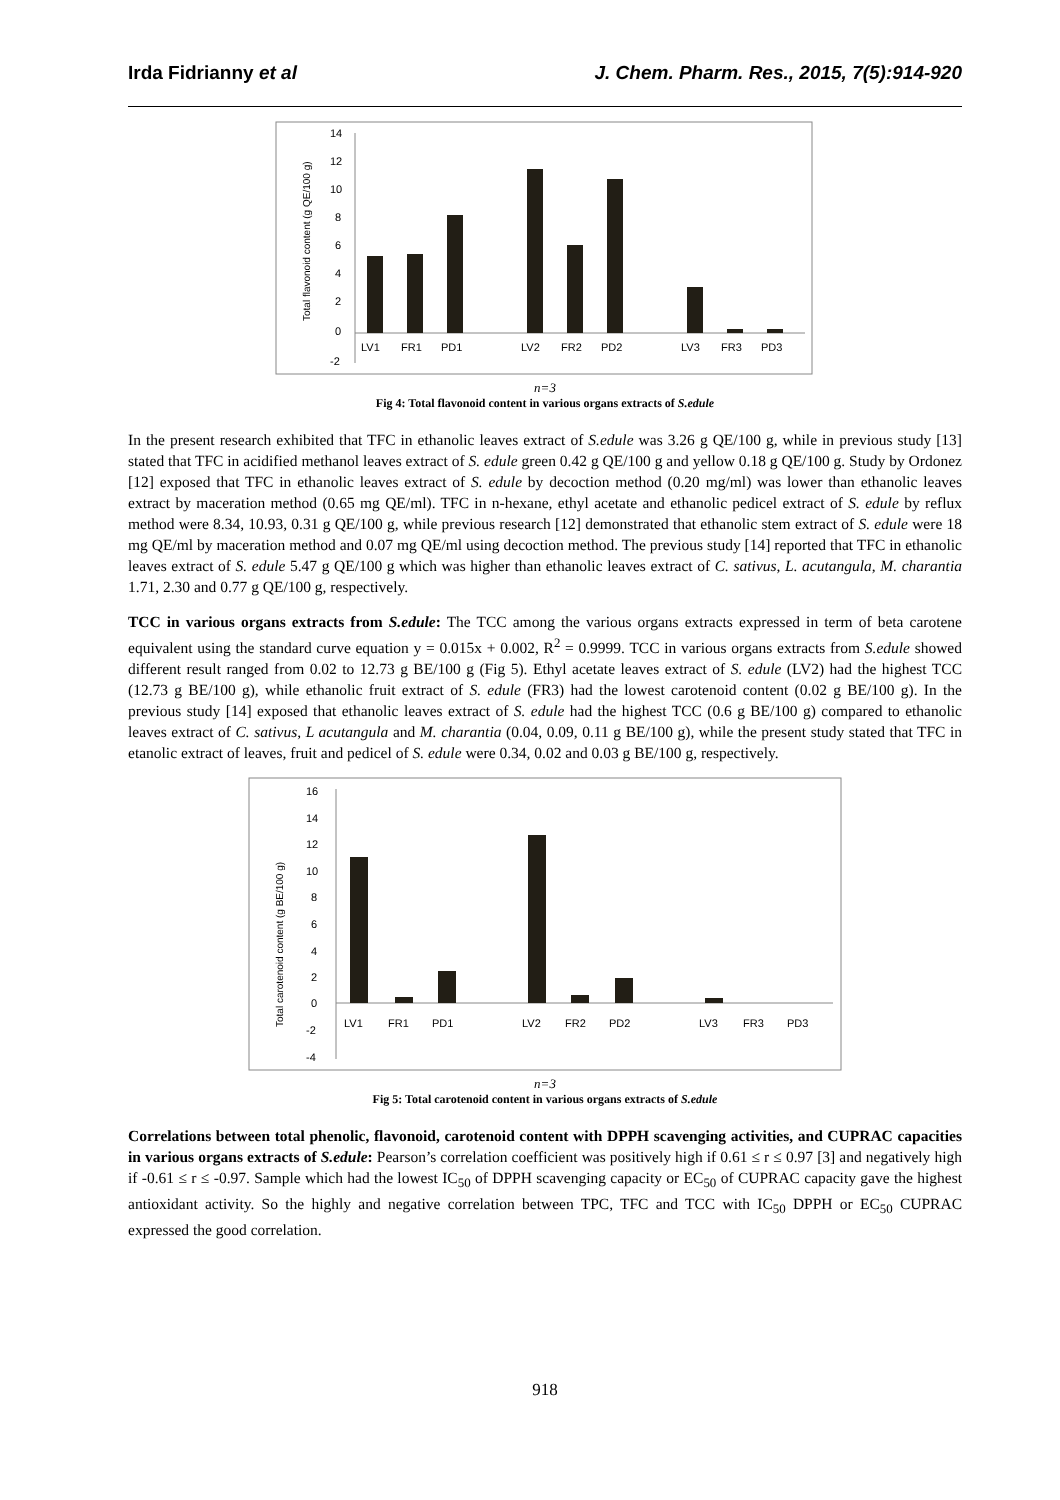Irda Fidrianny et al J. Chem. Pharm. Res., 2015, 7(5):914-920
Total flavonoid content (g QE/100 g)
14
12
10
8
6
4
2
0
-2
LV1
FR1
PD1
LV2
FR2
PD2
LV3
FR3
PD3
n=3
Fig 4: Total flavonoid content in various organs extracts of S.edule
In the present research exhibited that TFC in ethanolic leaves extract of S.edule was 3.26 g QE/100 g, while in previous study [13] stated that TFC in acidified methanol leaves extract of S. edule green 0.42 g QE/100 g and yellow 0.18 g QE/100 g. Study by Ordonez [12] exposed that TFC in ethanolic leaves extract of S. edule by decoction method (0.20 mg/ml) was lower than ethanolic leaves extract by maceration method (0.65 mg QE/ml). TFC in n-hexane, ethyl acetate and ethanolic pedicel extract of S. edule by reflux method were 8.34, 10.93, 0.31 g QE/100 g, while previous research [12] demonstrated that ethanolic stem extract of S. edule were 18 mg QE/ml by maceration method and 0.07 mg QE/ml using decoction method. The previous study [14] reported that TFC in ethanolic leaves extract of S. edule 5.47 g QE/100 g which was higher than ethanolic leaves extract of C. sativus, L. acutangula, M. charantia 1.71, 2.30 and 0.77 g QE/100 g, respectively.
TCC in various organs extracts from S.edule: The TCC among the various organs extracts expressed in term of beta carotene equivalent using the standard curve equation y = 0.015x + 0.002, R<sup>2</sup> = 0.9999. TCC in various organs extracts from S.edule showed different result ranged from 0.02 to 12.73 g BE/100 g (Fig 5). Ethyl acetate leaves extract of S. edule (LV2) had the highest TCC (12.73 g BE/100 g), while ethanolic fruit extract of S. edule (FR3) had the lowest carotenoid content (0.02 g BE/100 g). In the previous study [14] exposed that ethanolic leaves extract of S. edule had the highest TCC (0.6 g BE/100 g) compared to ethanolic leaves extract of C. sativus, L acutangula and M. charantia (0.04, 0.09, 0.11 g BE/100 g), while the present study stated that TFC in etanolic extract of leaves, fruit and pedicel of S. edule were 0.34, 0.02 and 0.03 g BE/100 g, respectively.
Total carotenoid content (g BE/100 g)
16
14
12
10
8
6
4
2
0
-2
-4
LV1
FR1
PD1
LV2
FR2
PD2
LV3
FR3
PD3
n=3
Fig 5: Total carotenoid content in various organs extracts of S.edule
Correlations between total phenolic, flavonoid, carotenoid content with DPPH scavenging activities, and CUPRAC capacities in various organs extracts of S.edule: Pearson’s correlation coefficient was positively high if 0.61 ≤ r ≤ 0.97 [3] and negatively high if -0.61 ≤ r ≤ -0.97. Sample which had the lowest IC<sub>50</sub> of DPPH scavenging capacity or EC<sub>50</sub> of CUPRAC capacity gave the highest antioxidant activity. So the highly and negative correlation between TPC, TFC and TCC with IC<sub>50</sub> DPPH or EC<sub>50</sub> CUPRAC expressed the good correlation.
918